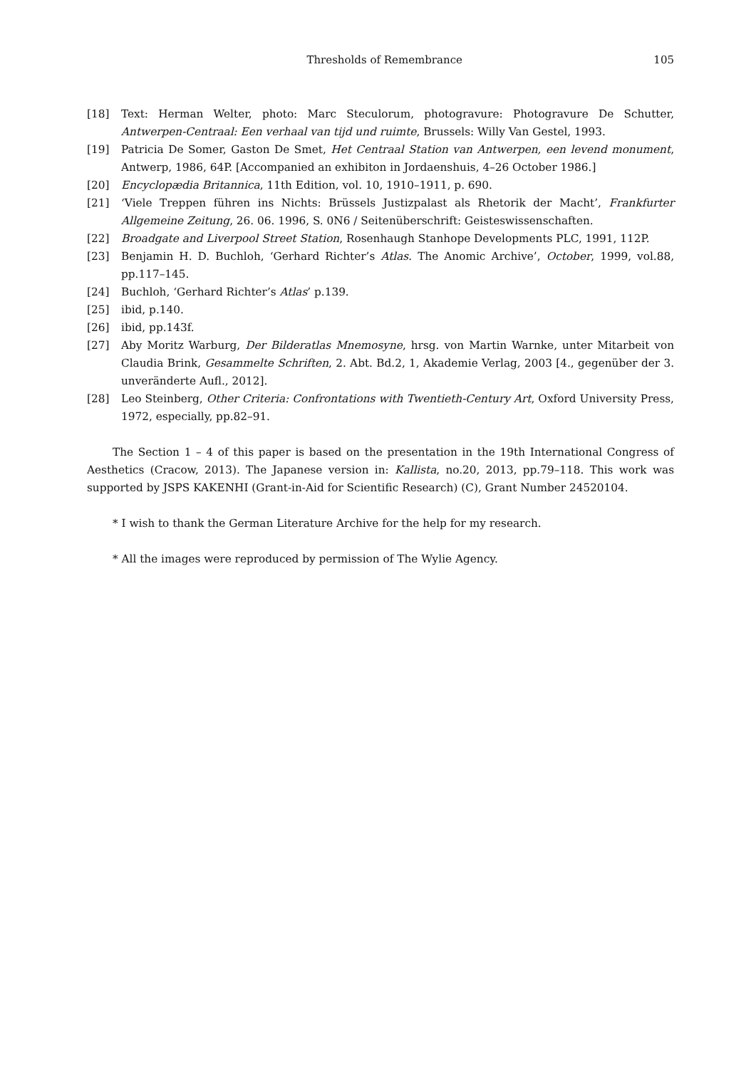Thresholds of Remembrance 105
[18] Text: Herman Welter, photo: Marc Steculorum, photogravure: Photogravure De Schutter, Antwerpen-Centraal: Een verhaal van tijd und ruimte, Brussels: Willy Van Gestel, 1993.
[19] Patricia De Somer, Gaston De Smet, Het Centraal Station van Antwerpen, een levend monument, Antwerp, 1986, 64P. [Accompanied an exhibiton in Jordaenshuis, 4–26 October 1986.]
[20] Encyclopædia Britannica, 11th Edition, vol. 10, 1910–1911, p. 690.
[21] ‘Viele Treppen führen ins Nichts: Brüssels Justizpalast als Rhetorik der Macht’, Frankfurter Allgemeine Zeitung, 26. 06. 1996, S. 0N6 / Seitenüberschrift: Geisteswissenschaften.
[22] Broadgate and Liverpool Street Station, Rosenhaugh Stanhope Developments PLC, 1991, 112P.
[23] Benjamin H. D. Buchloh, ‘Gerhard Richter’s Atlas. The Anomic Archive’, October, 1999, vol.88, pp.117–145.
[24] Buchloh, ‘Gerhard Richter’s Atlas’ p.139.
[25] ibid, p.140.
[26] ibid, pp.143f.
[27] Aby Moritz Warburg, Der Bilderatlas Mnemosyne, hrsg. von Martin Warnke, unter Mitarbeit von Claudia Brink, Gesammelte Schriften, 2. Abt. Bd.2, 1, Akademie Verlag, 2003 [4., gegenüber der 3. unveränderte Aufl., 2012].
[28] Leo Steinberg, Other Criteria: Confrontations with Twentieth-Century Art, Oxford University Press, 1972, especially, pp.82–91.
The Section 1 – 4 of this paper is based on the presentation in the 19th International Congress of Aesthetics (Cracow, 2013). The Japanese version in: Kallista, no.20, 2013, pp.79–118. This work was supported by JSPS KAKENHI (Grant-in-Aid for Scientific Research) (C), Grant Number 24520104.
* I wish to thank the German Literature Archive for the help for my research.
* All the images were reproduced by permission of The Wylie Agency.